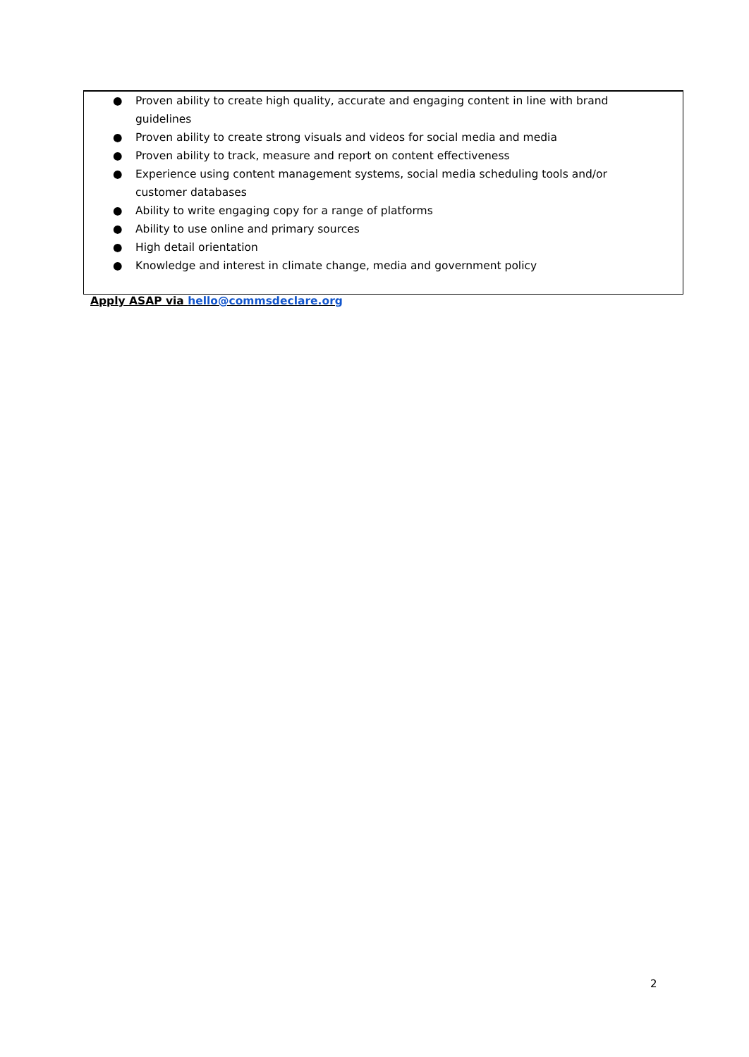● Proven ability to create high quality, accurate and engaging content in line with brand guidelines
● Proven ability to create strong visuals and videos for social media and media
● Proven ability to track, measure and report on content effectiveness
● Experience using content management systems, social media scheduling tools and/or customer databases
● Ability to write engaging copy for a range of platforms
● Ability to use online and primary sources
● High detail orientation
● Knowledge and interest in climate change, media and government policy
Apply ASAP via hello@commsdeclare.org
2